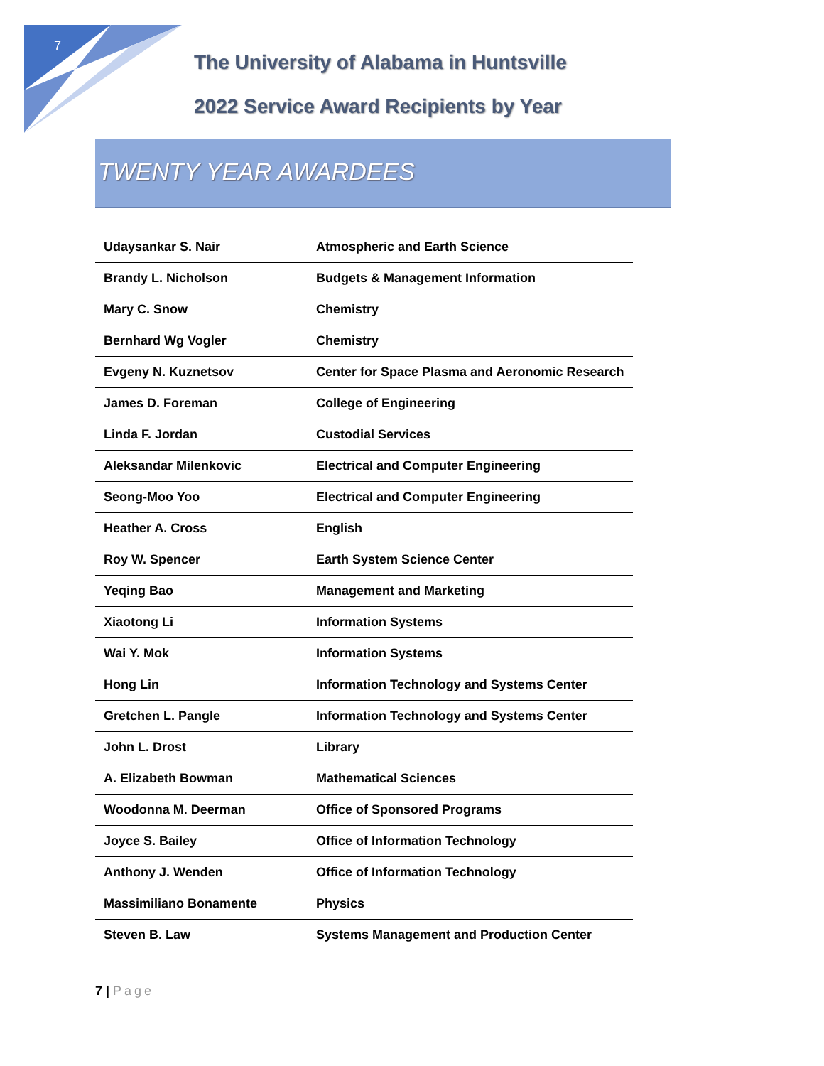7
The University of Alabama in Huntsville
2022 Service Award Recipients by Year
TWENTY YEAR AWARDEES
| Udaysankar S. Nair | Atmospheric and Earth Science |
| Brandy L. Nicholson | Budgets & Management Information |
| Mary C. Snow | Chemistry |
| Bernhard Wg Vogler | Chemistry |
| Evgeny N. Kuznetsov | Center for Space Plasma and Aeronomic Research |
| James D. Foreman | College of Engineering |
| Linda F. Jordan | Custodial Services |
| Aleksandar Milenkovic | Electrical and Computer Engineering |
| Seong-Moo Yoo | Electrical and Computer Engineering |
| Heather A. Cross | English |
| Roy W. Spencer | Earth System Science Center |
| Yeqing Bao | Management and Marketing |
| Xiaotong Li | Information Systems |
| Wai Y. Mok | Information Systems |
| Hong Lin | Information Technology and Systems Center |
| Gretchen L. Pangle | Information Technology and Systems Center |
| John L. Drost | Library |
| A. Elizabeth Bowman | Mathematical Sciences |
| Woodonna M. Deerman | Office of Sponsored Programs |
| Joyce S. Bailey | Office of Information Technology |
| Anthony J. Wenden | Office of Information Technology |
| Massimiliano Bonamente | Physics |
| Steven B. Law | Systems Management and Production Center |
7 | Page